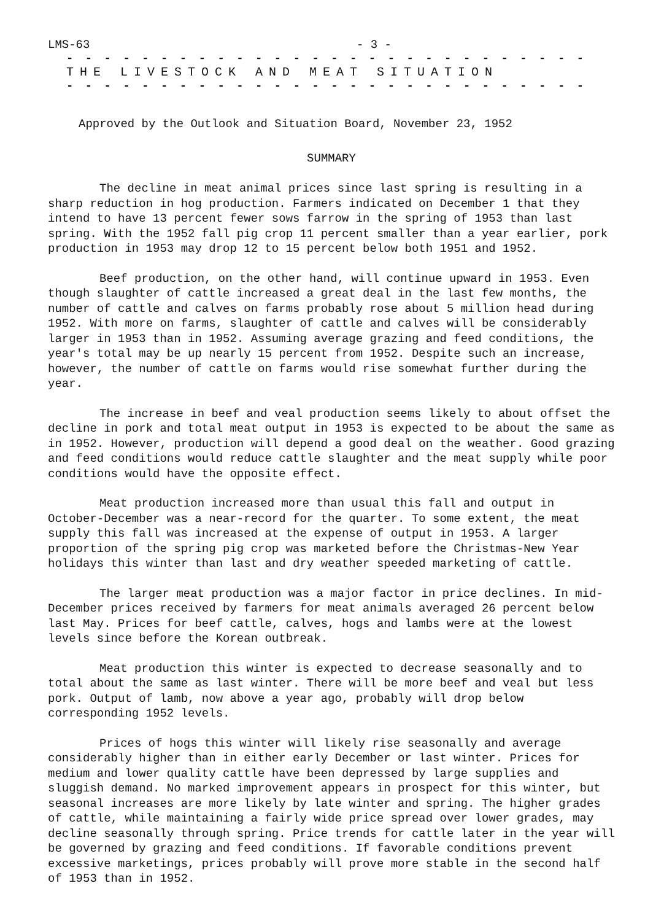LMS-63 - 3 -
- - - - - - - - - - - - - - - - - - - - - - - - - - - - - - - - - -
THE LIVESTOCK AND MEAT SITUATION
- - - - - - - - - - - - - - - - - - - - - - - - - - - - - - - - - -
Approved by the Outlook and Situation Board, November 23, 1952
SUMMARY
The decline in meat animal prices since last spring is resulting in a sharp reduction in hog production. Farmers indicated on December 1 that they intend to have 13 percent fewer sows farrow in the spring of 1953 than last spring. With the 1952 fall pig crop 11 percent smaller than a year earlier, pork production in 1953 may drop 12 to 15 percent below both 1951 and 1952.
Beef production, on the other hand, will continue upward in 1953. Even though slaughter of cattle increased a great deal in the last few months, the number of cattle and calves on farms probably rose about 5 million head during 1952. With more on farms, slaughter of cattle and calves will be considerably larger in 1953 than in 1952. Assuming average grazing and feed conditions, the year's total may be up nearly 15 percent from 1952. Despite such an increase, however, the number of cattle on farms would rise somewhat further during the year.
The increase in beef and veal production seems likely to about offset the decline in pork and total meat output in 1953 is expected to be about the same as in 1952. However, production will depend a good deal on the weather. Good grazing and feed conditions would reduce cattle slaughter and the meat supply while poor conditions would have the opposite effect.
Meat production increased more than usual this fall and output in October-December was a near-record for the quarter. To some extent, the meat supply this fall was increased at the expense of output in 1953. A larger proportion of the spring pig crop was marketed before the Christmas-New Year holidays this winter than last and dry weather speeded marketing of cattle.
The larger meat production was a major factor in price declines. In mid-December prices received by farmers for meat animals averaged 26 percent below last May. Prices for beef cattle, calves, hogs and lambs were at the lowest levels since before the Korean outbreak.
Meat production this winter is expected to decrease seasonally and to total about the same as last winter. There will be more beef and veal but less pork. Output of lamb, now above a year ago, probably will drop below corresponding 1952 levels.
Prices of hogs this winter will likely rise seasonally and average considerably higher than in either early December or last winter. Prices for medium and lower quality cattle have been depressed by large supplies and sluggish demand. No marked improvement appears in prospect for this winter, but seasonal increases are more likely by late winter and spring. The higher grades of cattle, while maintaining a fairly wide price spread over lower grades, may decline seasonally through spring. Price trends for cattle later in the year will be governed by grazing and feed conditions. If favorable conditions prevent excessive marketings, prices probably will prove more stable in the second half of 1953 than in 1952.